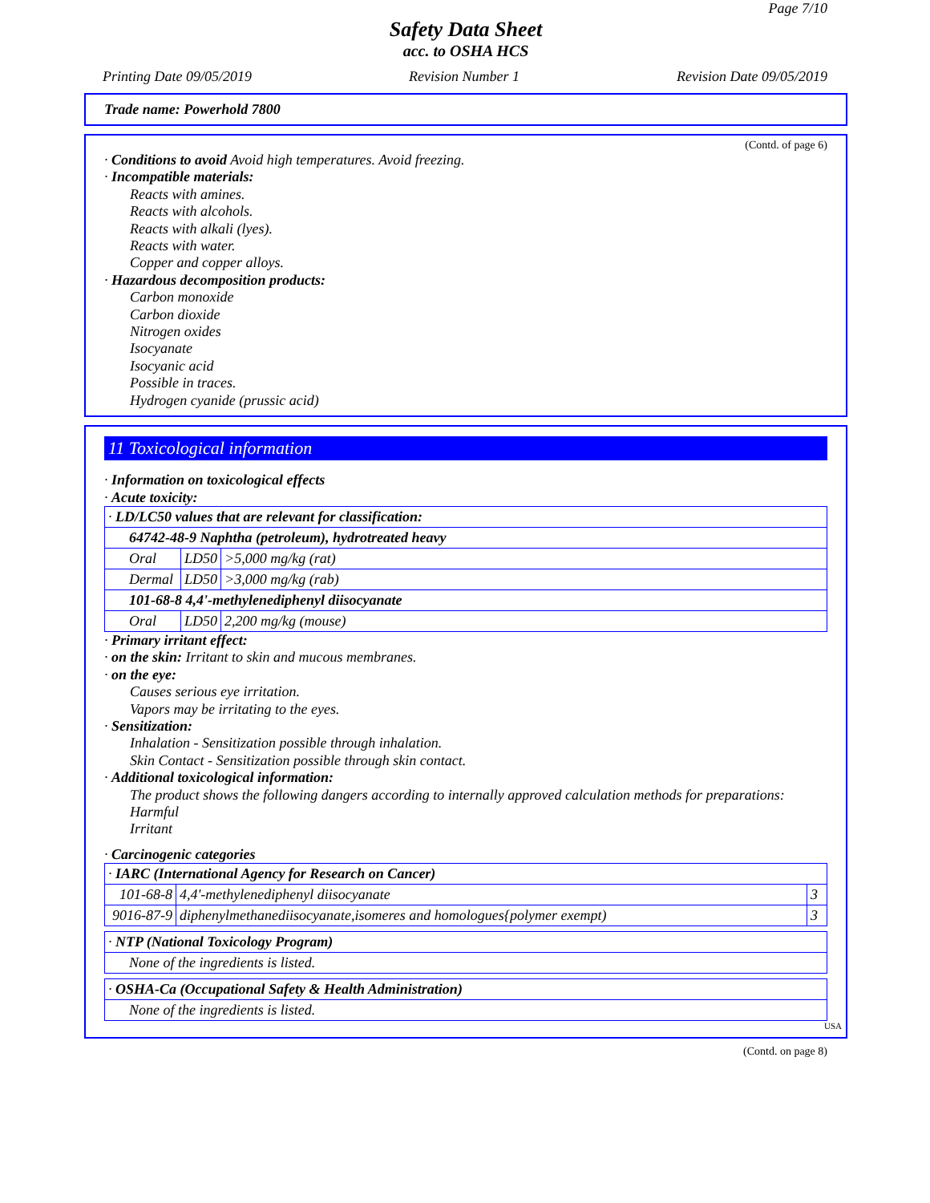Page 7/10
Safety Data Sheet
acc. to OSHA HCS
Printing Date 09/05/2019 Revision Number 1 Revision Date 09/05/2019
Trade name: Powerhold 7800
(Contd. of page 6)
· Conditions to avoid Avoid high temperatures. Avoid freezing.
· Incompatible materials:
Reacts with amines.
Reacts with alcohols.
Reacts with alkali (lyes).
Reacts with water.
Copper and copper alloys.
· Hazardous decomposition products:
Carbon monoxide
Carbon dioxide
Nitrogen oxides
Isocyanate
Isocyanic acid
Possible in traces.
Hydrogen cyanide (prussic acid)
11 Toxicological information
· Information on toxicological effects
· Acute toxicity:
| · LD/LC50 values that are relevant for classification: | | |
| 64742-48-9 Naphtha (petroleum), hydrotreated heavy | | |
| Oral | LD50 | >5,000 mg/kg (rat) |
| Dermal | LD50 | >3,000 mg/kg (rab) |
| 101-68-8 4,4'-methylenediphenyl diisocyanate | | |
| Oral | LD50 | 2,200 mg/kg (mouse) |
· Primary irritant effect:
· on the skin: Irritant to skin and mucous membranes.
· on the eye:
Causes serious eye irritation.
Vapors may be irritating to the eyes.
· Sensitization:
Inhalation - Sensitization possible through inhalation.
Skin Contact - Sensitization possible through skin contact.
· Additional toxicological information:
The product shows the following dangers according to internally approved calculation methods for preparations:
Harmful
Irritant
· Carcinogenic categories
| · IARC (International Agency for Research on Cancer) | | |
| 101-68-8 | 4,4'-methylenediphenyl diisocyanate | 3 |
| 9016-87-9 | diphenylmethanediisocyanate,isomeres and homologues{polymer exempt) | 3 |
| · NTP (National Toxicology Program) |
| None of the ingredients is listed. |
| · OSHA-Ca (Occupational Safety & Health Administration) |
| None of the ingredients is listed. |
USA
(Contd. on page 8)